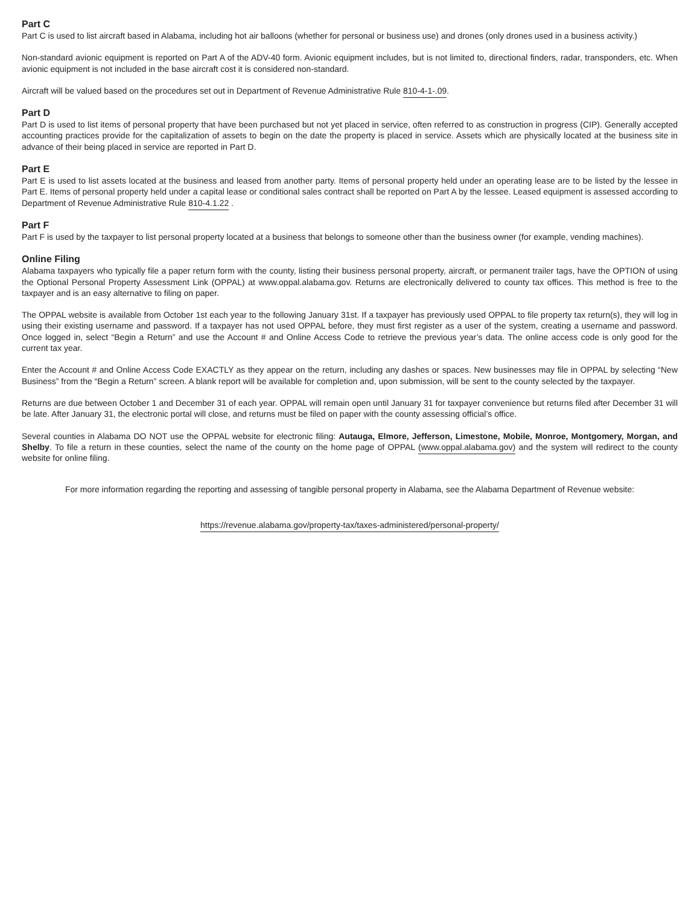Part C
Part C is used to list aircraft based in Alabama, including hot air balloons (whether for personal or business use) and drones (only drones used in a business activity.)
Non-standard avionic equipment is reported on Part A of the ADV-40 form. Avionic equipment includes, but is not limited to, directional finders, radar, transponders, etc. When avionic equipment is not included in the base aircraft cost it is considered non-standard.
Aircraft will be valued based on the procedures set out in Department of Revenue Administrative Rule 810-4-1-.09.
Part D
Part D is used to list items of personal property that have been purchased but not yet placed in service, often referred to as construction in progress (CIP). Generally accepted accounting practices provide for the capitalization of assets to begin on the date the property is placed in service. Assets which are physically located at the business site in advance of their being placed in service are reported in Part D.
Part E
Part E is used to list assets located at the business and leased from another party. Items of personal property held under an operating lease are to be listed by the lessee in Part E. Items of personal property held under a capital lease or conditional sales contract shall be reported on Part A by the lessee. Leased equipment is assessed according to Department of Revenue Administrative Rule 810-4.1.22 .
Part F
Part F is used by the taxpayer to list personal property located at a business that belongs to someone other than the business owner (for example, vending machines).
Online Filing
Alabama taxpayers who typically file a paper return form with the county, listing their business personal property, aircraft, or permanent trailer tags, have the OPTION of using the Optional Personal Property Assessment Link (OPPAL) at www.oppal.alabama.gov. Returns are electronically delivered to county tax offices. This method is free to the taxpayer and is an easy alternative to filing on paper.
The OPPAL website is available from October 1st each year to the following January 31st. If a taxpayer has previously used OPPAL to file property tax return(s), they will log in using their existing username and password. If a taxpayer has not used OPPAL before, they must first register as a user of the system, creating a username and password. Once logged in, select “Begin a Return” and use the Account # and Online Access Code to retrieve the previous year’s data. The online access code is only good for the current tax year.
Enter the Account # and Online Access Code EXACTLY as they appear on the return, including any dashes or spaces. New businesses may file in OPPAL by selecting “New Business” from the “Begin a Return” screen. A blank report will be available for completion and, upon submission, will be sent to the county selected by the taxpayer.
Returns are due between October 1 and December 31 of each year. OPPAL will remain open until January 31 for taxpayer convenience but returns filed after December 31 will be late. After January 31, the electronic portal will close, and returns must be filed on paper with the county assessing official’s office.
Several counties in Alabama DO NOT use the OPPAL website for electronic filing: Autauga, Elmore, Jefferson, Limestone, Mobile, Monroe, Montgomery, Morgan, and Shelby. To file a return in these counties, select the name of the county on the home page of OPPAL (www.oppal.alabama.gov) and the system will redirect to the county website for online filing.
For more information regarding the reporting and assessing of tangible personal property in Alabama, see the Alabama Department of Revenue website:
https://revenue.alabama.gov/property-tax/taxes-administered/personal-property/